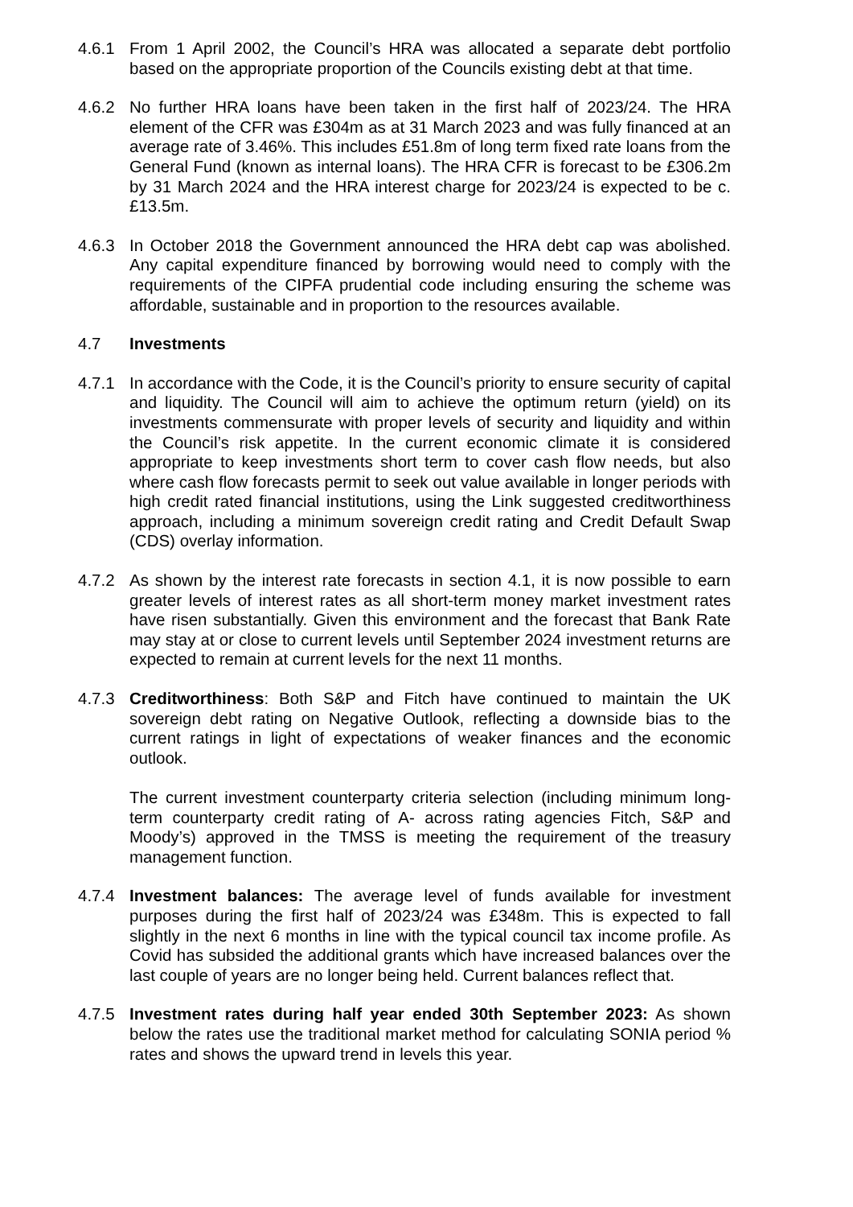4.6.1 From 1 April 2002, the Council’s HRA was allocated a separate debt portfolio based on the appropriate proportion of the Councils existing debt at that time.
4.6.2 No further HRA loans have been taken in the first half of 2023/24. The HRA element of the CFR was £304m as at 31 March 2023 and was fully financed at an average rate of 3.46%. This includes £51.8m of long term fixed rate loans from the General Fund (known as internal loans). The HRA CFR is forecast to be £306.2m by 31 March 2024 and the HRA interest charge for 2023/24 is expected to be c.£13.5m.
4.6.3 In October 2018 the Government announced the HRA debt cap was abolished. Any capital expenditure financed by borrowing would need to comply with the requirements of the CIPFA prudential code including ensuring the scheme was affordable, sustainable and in proportion to the resources available.
4.7 Investments
4.7.1 In accordance with the Code, it is the Council’s priority to ensure security of capital and liquidity. The Council will aim to achieve the optimum return (yield) on its investments commensurate with proper levels of security and liquidity and within the Council’s risk appetite. In the current economic climate it is considered appropriate to keep investments short term to cover cash flow needs, but also where cash flow forecasts permit to seek out value available in longer periods with high credit rated financial institutions, using the Link suggested creditworthiness approach, including a minimum sovereign credit rating and Credit Default Swap (CDS) overlay information.
4.7.2 As shown by the interest rate forecasts in section 4.1, it is now possible to earn greater levels of interest rates as all short-term money market investment rates have risen substantially. Given this environment and the forecast that Bank Rate may stay at or close to current levels until September 2024 investment returns are expected to remain at current levels for the next 11 months.
4.7.3 Creditworthiness: Both S&P and Fitch have continued to maintain the UK sovereign debt rating on Negative Outlook, reflecting a downside bias to the current ratings in light of expectations of weaker finances and the economic outlook.
The current investment counterparty criteria selection (including minimum long-term counterparty credit rating of A- across rating agencies Fitch, S&P and Moody’s) approved in the TMSS is meeting the requirement of the treasury management function.
4.7.4 Investment balances: The average level of funds available for investment purposes during the first half of 2023/24 was £348m. This is expected to fall slightly in the next 6 months in line with the typical council tax income profile. As Covid has subsided the additional grants which have increased balances over the last couple of years are no longer being held. Current balances reflect that.
4.7.5 Investment rates during half year ended 30th September 2023: As shown below the rates use the traditional market method for calculating SONIA period % rates and shows the upward trend in levels this year.